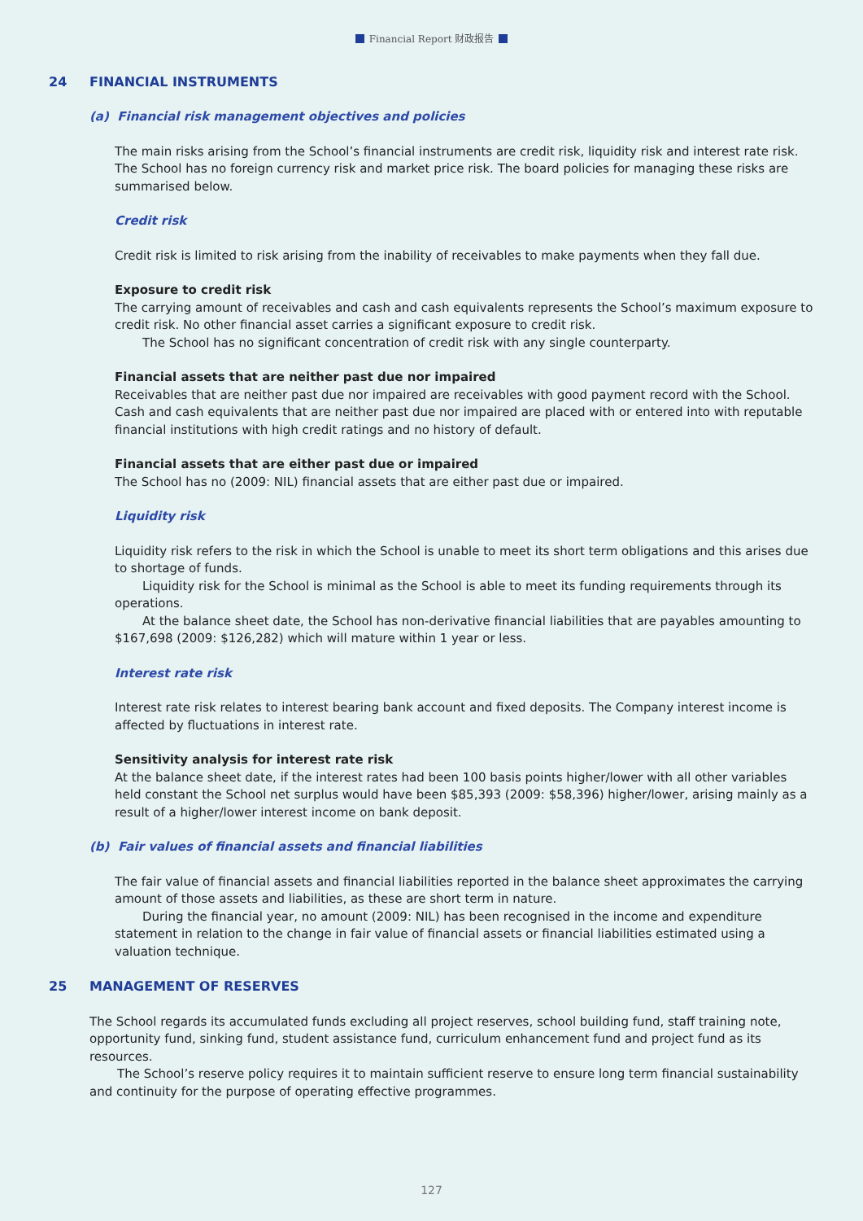Financial Report 财政报告
24 FINANCIAL INSTRUMENTS
(a) Financial risk management objectives and policies
The main risks arising from the School’s financial instruments are credit risk, liquidity risk and interest rate risk. The School has no foreign currency risk and market price risk. The board policies for managing these risks are summarised below.
Credit risk
Credit risk is limited to risk arising from the inability of receivables to make payments when they fall due.
Exposure to credit risk
The carrying amount of receivables and cash and cash equivalents represents the School’s maximum exposure to credit risk. No other financial asset carries a significant exposure to credit risk.
The School has no significant concentration of credit risk with any single counterparty.
Financial assets that are neither past due nor impaired
Receivables that are neither past due nor impaired are receivables with good payment record with the School. Cash and cash equivalents that are neither past due nor impaired are placed with or entered into with reputable financial institutions with high credit ratings and no history of default.
Financial assets that are either past due or impaired
The School has no (2009: NIL) financial assets that are either past due or impaired.
Liquidity risk
Liquidity risk refers to the risk in which the School is unable to meet its short term obligations and this arises due to shortage of funds.
Liquidity risk for the School is minimal as the School is able to meet its funding requirements through its operations.
At the balance sheet date, the School has non-derivative financial liabilities that are payables amounting to $167,698 (2009: $126,282) which will mature within 1 year or less.
Interest rate risk
Interest rate risk relates to interest bearing bank account and fixed deposits. The Company interest income is affected by fluctuations in interest rate.
Sensitivity analysis for interest rate risk
At the balance sheet date, if the interest rates had been 100 basis points higher/lower with all other variables held constant the School net surplus would have been $85,393 (2009: $58,396) higher/lower, arising mainly as a result of a higher/lower interest income on bank deposit.
(b) Fair values of financial assets and financial liabilities
The fair value of financial assets and financial liabilities reported in the balance sheet approximates the carrying amount of those assets and liabilities, as these are short term in nature.
During the financial year, no amount (2009: NIL) has been recognised in the income and expenditure statement in relation to the change in fair value of financial assets or financial liabilities estimated using a valuation technique.
25 MANAGEMENT OF RESERVES
The School regards its accumulated funds excluding all project reserves, school building fund, staff training note, opportunity fund, sinking fund, student assistance fund, curriculum enhancement fund and project fund as its resources.
The School’s reserve policy requires it to maintain sufficient reserve to ensure long term financial sustainability and continuity for the purpose of operating effective programmes.
127